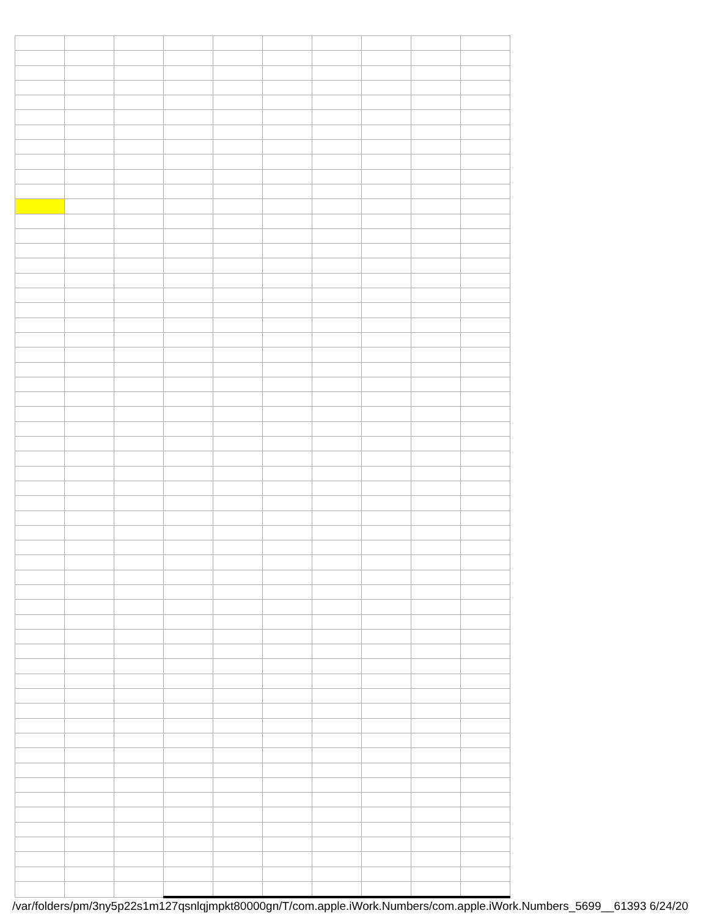/var/folders/pm/3ny5p22s1m127qsnlqjmpkt80000gn/T/com.apple.iWork.Numbers/com.apple.iWork.Numbers_5699__61393 6/24/20